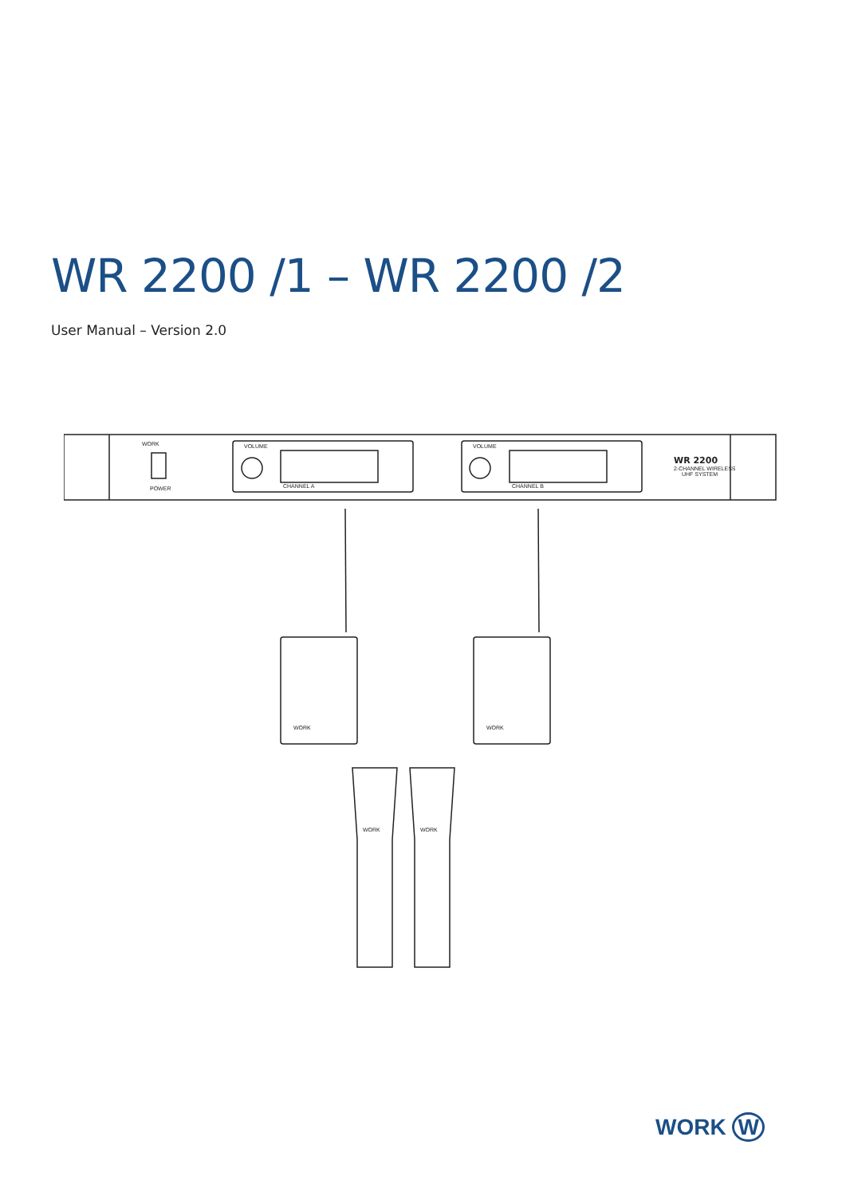WR 2200 /1 – WR 2200 /2
User Manual – Version 2.0
WORK
POWER
VOLUME
VOLUME
CHANNEL A
CHANNEL B
WR 2200
2-CHANNEL WIRELESS
UHF SYSTEM
WORK
WORK
WORK
WORK
WORK W